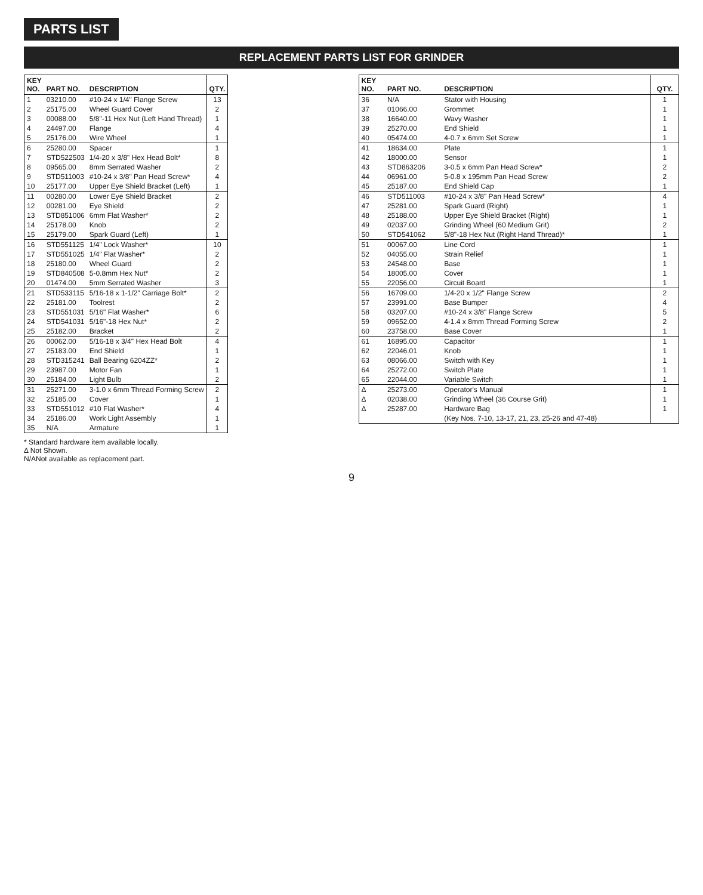PARTS LIST
REPLACEMENT PARTS LIST FOR GRINDER
| KEY NO. | PART NO. | DESCRIPTION | QTY. |
| --- | --- | --- | --- |
| 1 | 03210.00 | #10-24 x 1/4" Flange Screw | 13 |
| 2 | 25175.00 | Wheel Guard Cover | 2 |
| 3 | 00088.00 | 5/8"-11 Hex Nut (Left Hand Thread) | 1 |
| 4 | 24497.00 | Flange | 4 |
| 5 | 25176.00 | Wire Wheel | 1 |
| 6 | 25280.00 | Spacer | 1 |
| 7 | STD522503 | 1/4-20 x 3/8" Hex Head Bolt* | 8 |
| 8 | 09565.00 | 8mm Serrated Washer | 2 |
| 9 | STD511003 | #10-24 x 3/8" Pan Head Screw* | 4 |
| 10 | 25177.00 | Upper Eye Shield Bracket (Left) | 1 |
| 11 | 00280.00 | Lower Eye Shield Bracket | 2 |
| 12 | 00281.00 | Eye Shield | 2 |
| 13 | STD851006 | 6mm Flat Washer* | 2 |
| 14 | 25178.00 | Knob | 2 |
| 15 | 25179.00 | Spark Guard (Left) | 1 |
| 16 | STD551125 | 1/4" Lock Washer* | 10 |
| 17 | STD551025 | 1/4" Flat Washer* | 2 |
| 18 | 25180.00 | Wheel Guard | 2 |
| 19 | STD840508 | 5-0.8mm Hex Nut* | 2 |
| 20 | 01474.00 | 5mm Serrated Washer | 3 |
| 21 | STD533115 | 5/16-18 x 1-1/2" Carriage Bolt* | 2 |
| 22 | 25181.00 | Toolrest | 2 |
| 23 | STD551031 | 5/16" Flat Washer* | 6 |
| 24 | STD541031 | 5/16"-18 Hex Nut* | 2 |
| 25 | 25182.00 | Bracket | 2 |
| 26 | 00062.00 | 5/16-18 x 3/4" Hex Head Bolt | 4 |
| 27 | 25183.00 | End Shield | 1 |
| 28 | STD315241 | Ball Bearing 6204ZZ* | 2 |
| 29 | 23987.00 | Motor Fan | 1 |
| 30 | 25184.00 | Light Bulb | 2 |
| 31 | 25271.00 | 3-1.0 x 6mm Thread Forming Screw | 2 |
| 32 | 25185.00 | Cover | 1 |
| 33 | STD551012 | #10 Flat Washer* | 4 |
| 34 | 25186.00 | Work Light Assembly | 1 |
| 35 | N/A | Armature | 1 |
* Standard hardware item available locally.
Δ Not Shown.
N/ANot available as replacement part.
| KEY NO. | PART NO. | DESCRIPTION | QTY. |
| --- | --- | --- | --- |
| 36 | N/A | Stator with Housing | 1 |
| 37 | 01066.00 | Grommet | 1 |
| 38 | 16640.00 | Wavy Washer | 1 |
| 39 | 25270.00 | End Shield | 1 |
| 40 | 05474.00 | 4-0.7 x 6mm Set Screw | 1 |
| 41 | 18634.00 | Plate | 1 |
| 42 | 18000.00 | Sensor | 1 |
| 43 | STD863206 | 3-0.5 x 6mm Pan Head Screw* | 2 |
| 44 | 06961.00 | 5-0.8 x 195mm Pan Head Screw | 2 |
| 45 | 25187.00 | End Shield Cap | 1 |
| 46 | STD511003 | #10-24 x 3/8" Pan Head Screw* | 4 |
| 47 | 25281.00 | Spark Guard (Right) | 1 |
| 48 | 25188.00 | Upper Eye Shield Bracket (Right) | 1 |
| 49 | 02037.00 | Grinding Wheel (60 Medium Grit) | 2 |
| 50 | STD541062 | 5/8"-18 Hex Nut (Right Hand Thread)* | 1 |
| 51 | 00067.00 | Line Cord | 1 |
| 52 | 04055.00 | Strain Relief | 1 |
| 53 | 24548.00 | Base | 1 |
| 54 | 18005.00 | Cover | 1 |
| 55 | 22056.00 | Circuit Board | 1 |
| 56 | 16709.00 | 1/4-20 x 1/2" Flange Screw | 2 |
| 57 | 23991.00 | Base Bumper | 4 |
| 58 | 03207.00 | #10-24 x 3/8" Flange Screw | 5 |
| 59 | 09652.00 | 4-1.4 x 8mm Thread Forming Screw | 2 |
| 60 | 23758.00 | Base Cover | 1 |
| 61 | 16895.00 | Capacitor | 1 |
| 62 | 22046.01 | Knob | 1 |
| 63 | 08066.00 | Switch with Key | 1 |
| 64 | 25272.00 | Switch Plate | 1 |
| 65 | 22044.00 | Variable Switch | 1 |
| Δ | 25273.00 | Operator's Manual | 1 |
| Δ | 02038.00 | Grinding Wheel (36 Course Grit) | 1 |
| Δ | 25287.00 | Hardware Bag | 1 |
| | | (Key Nos. 7-10, 13-17, 21, 23, 25-26 and 47-48) | |
9